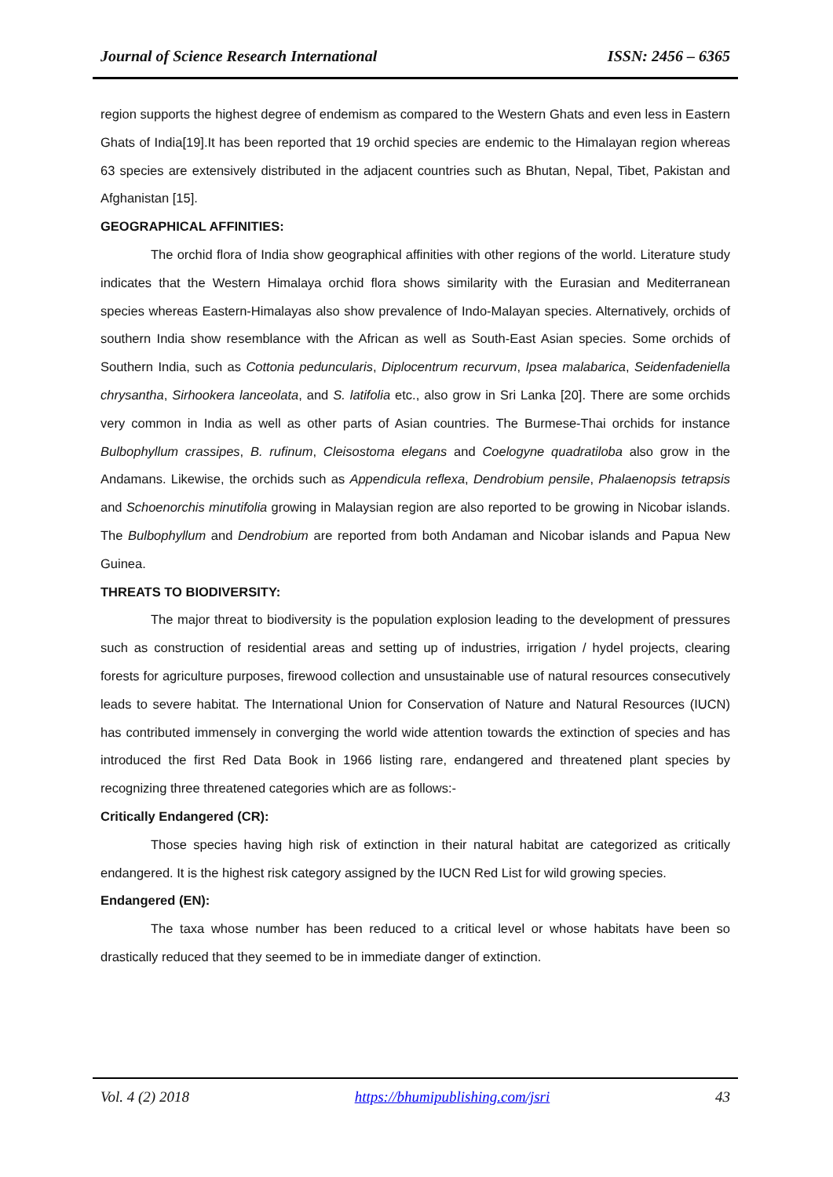Journal of Science Research International ISSN: 2456 – 6365
region supports the highest degree of endemism as compared to the Western Ghats and even less in Eastern Ghats of India[19].It has been reported that 19 orchid species are endemic to the Himalayan region whereas 63 species are extensively distributed in the adjacent countries such as Bhutan, Nepal, Tibet, Pakistan and Afghanistan [15].
GEOGRAPHICAL AFFINITIES:
The orchid flora of India show geographical affinities with other regions of the world. Literature study indicates that the Western Himalaya orchid flora shows similarity with the Eurasian and Mediterranean species whereas Eastern-Himalayas also show prevalence of Indo-Malayan species. Alternatively, orchids of southern India show resemblance with the African as well as South-East Asian species. Some orchids of Southern India, such as Cottonia peduncularis, Diplocentrum recurvum, Ipsea malabarica, Seidenfadeniella chrysantha, Sirhookera lanceolata, and S. latifolia etc., also grow in Sri Lanka [20]. There are some orchids very common in India as well as other parts of Asian countries. The Burmese-Thai orchids for instance Bulbophyllum crassipes, B. rufinum, Cleisostoma elegans and Coelogyne quadratiloba also grow in the Andamans. Likewise, the orchids such as Appendicula reflexa, Dendrobium pensile, Phalaenopsis tetrapsis and Schoenorchis minutifolia growing in Malaysian region are also reported to be growing in Nicobar islands. The Bulbophyllum and Dendrobium are reported from both Andaman and Nicobar islands and Papua New Guinea.
THREATS TO BIODIVERSITY:
The major threat to biodiversity is the population explosion leading to the development of pressures such as construction of residential areas and setting up of industries, irrigation / hydel projects, clearing forests for agriculture purposes, firewood collection and unsustainable use of natural resources consecutively leads to severe habitat. The International Union for Conservation of Nature and Natural Resources (IUCN) has contributed immensely in converging the world wide attention towards the extinction of species and has introduced the first Red Data Book in 1966 listing rare, endangered and threatened plant species by recognizing three threatened categories which are as follows:-
Critically Endangered (CR):
Those species having high risk of extinction in their natural habitat are categorized as critically endangered. It is the highest risk category assigned by the IUCN Red List for wild growing species.
Endangered (EN):
The taxa whose number has been reduced to a critical level or whose habitats have been so drastically reduced that they seemed to be in immediate danger of extinction.
Vol. 4 (2) 2018 https://bhumipublishing.com/jsri 43